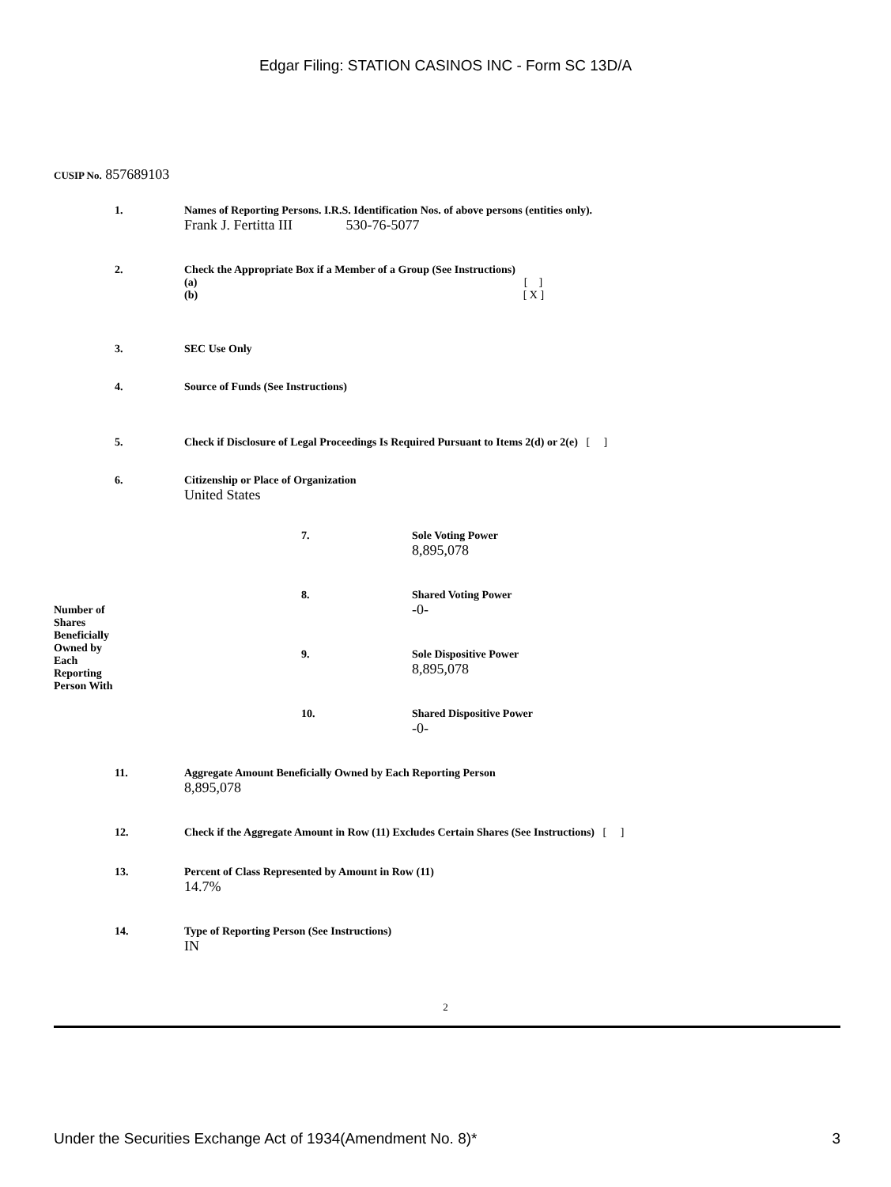Edgar Filing: STATION CASINOS INC - Form SC 13D/A
CUSIP No. 857689103
| | 1. | Names of Reporting Persons. I.R.S. Identification Nos. of above persons (entities only). Frank J. Fertitta III 530-76-5077 | | |
| | 2. | Check the Appropriate Box if a Member of a Group (See Instructions) (a) [ ] (b) [ X ] | | |
| | 3. | SEC Use Only | | |
| | 4. | Source of Funds (See Instructions) | | |
| | 5. | Check if Disclosure of Legal Proceedings Is Required Pursuant to Items 2(d) or 2(e) [ ] | | |
| | 6. | Citizenship or Place of Organization United States | | |
| Number of Shares Beneficially Owned by Each Reporting Person With | | | 7. | Sole Voting Power 8,895,078 |
| | | | 8. | Shared Voting Power -0- |
| | | | 9. | Sole Dispositive Power 8,895,078 |
| | | | 10. | Shared Dispositive Power -0- |
| | 11. | Aggregate Amount Beneficially Owned by Each Reporting Person 8,895,078 | | |
| | 12. | Check if the Aggregate Amount in Row (11) Excludes Certain Shares (See Instructions) [ ] | | |
| | 13. | Percent of Class Represented by Amount in Row (11) 14.7% | | |
| | 14. | Type of Reporting Person (See Instructions) IN | | |
2
Under the Securities Exchange Act of 1934(Amendment No. 8)* 3